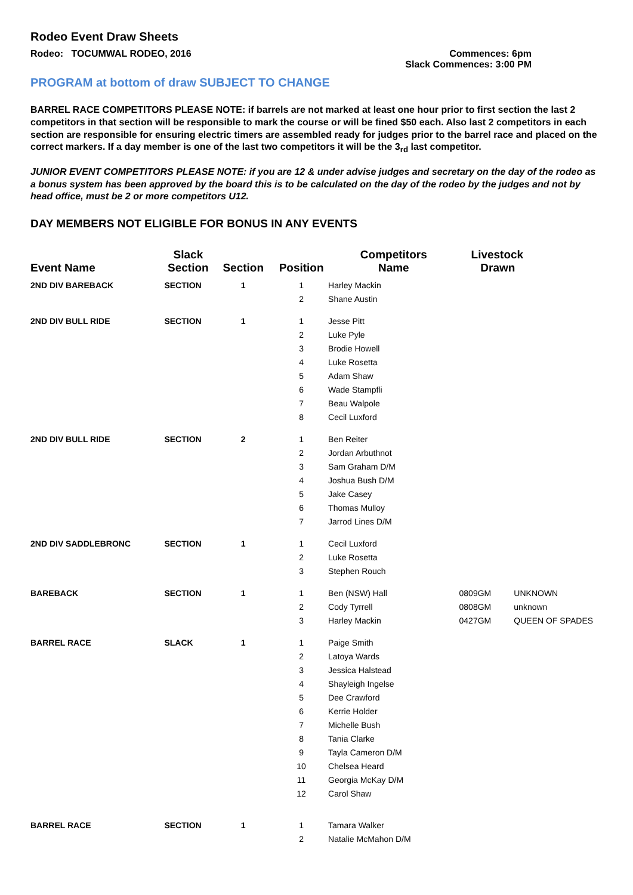Rodeo Event Draw Sheets
Rodeo: TOCUMWAL RODEO, 2016 Commences: 6pm
Slack Commences: 3:00 PM
PROGRAM at bottom of draw SUBJECT TO CHANGE
BARREL RACE COMPETITORS PLEASE NOTE: if barrels are not marked at least one hour prior to first section the last 2 competitors in that section will be responsible to mark the course or will be fined $50 each. Also last 2 competitors in each section are responsible for ensuring electric timers are assembled ready for judges prior to the barrel race and placed on the correct markers. If a day member is one of the last two competitors it will be the 3<sub>rd</sub> last competitor.
JUNIOR EVENT COMPETITORS PLEASE NOTE: if you are 12 & under advise judges and secretary on the day of the rodeo as a bonus system has been approved by the board this is to be calculated on the day of the rodeo by the judges and not by head office, must be 2 or more competitors U12.
DAY MEMBERS NOT ELIGIBLE FOR BONUS IN ANY EVENTS
| Event Name | Slack Section | Section | Position | Competitors Name | Livestock Drawn | |
| --- | --- | --- | --- | --- | --- | --- |
| 2ND DIV BAREBACK | SECTION | 1 | 1 | Harley Mackin | | |
| | | | 2 | Shane Austin | | |
| 2ND DIV BULL RIDE | SECTION | 1 | 1 | Jesse Pitt | | |
| | | | 2 | Luke Pyle | | |
| | | | 3 | Brodie Howell | | |
| | | | 4 | Luke Rosetta | | |
| | | | 5 | Adam Shaw | | |
| | | | 6 | Wade Stampfli | | |
| | | | 7 | Beau Walpole | | |
| | | | 8 | Cecil Luxford | | |
| 2ND DIV BULL RIDE | SECTION | 2 | 1 | Ben Reiter | | |
| | | | 2 | Jordan Arbuthnot | | |
| | | | 3 | Sam Graham D/M | | |
| | | | 4 | Joshua Bush D/M | | |
| | | | 5 | Jake Casey | | |
| | | | 6 | Thomas Mulloy | | |
| | | | 7 | Jarrod Lines D/M | | |
| 2ND DIV SADDLEBRONC | SECTION | 1 | 1 | Cecil Luxford | | |
| | | | 2 | Luke Rosetta | | |
| | | | 3 | Stephen Rouch | | |
| BAREBACK | SECTION | 1 | 1 | Ben (NSW) Hall | 0809GM | UNKNOWN |
| | | | 2 | Cody Tyrrell | 0808GM | unknown |
| | | | 3 | Harley Mackin | 0427GM | QUEEN OF SPADES |
| BARREL RACE | SLACK | 1 | 1 | Paige Smith | | |
| | | | 2 | Latoya Wards | | |
| | | | 3 | Jessica Halstead | | |
| | | | 4 | Shayleigh Ingelse | | |
| | | | 5 | Dee Crawford | | |
| | | | 6 | Kerrie Holder | | |
| | | | 7 | Michelle Bush | | |
| | | | 8 | Tania Clarke | | |
| | | | 9 | Tayla Cameron D/M | | |
| | | | 10 | Chelsea Heard | | |
| | | | 11 | Georgia McKay D/M | | |
| | | | 12 | Carol Shaw | | |
| BARREL RACE | SECTION | 1 | 1 | Tamara Walker | | |
| | | | 2 | Natalie McMahon D/M | | |